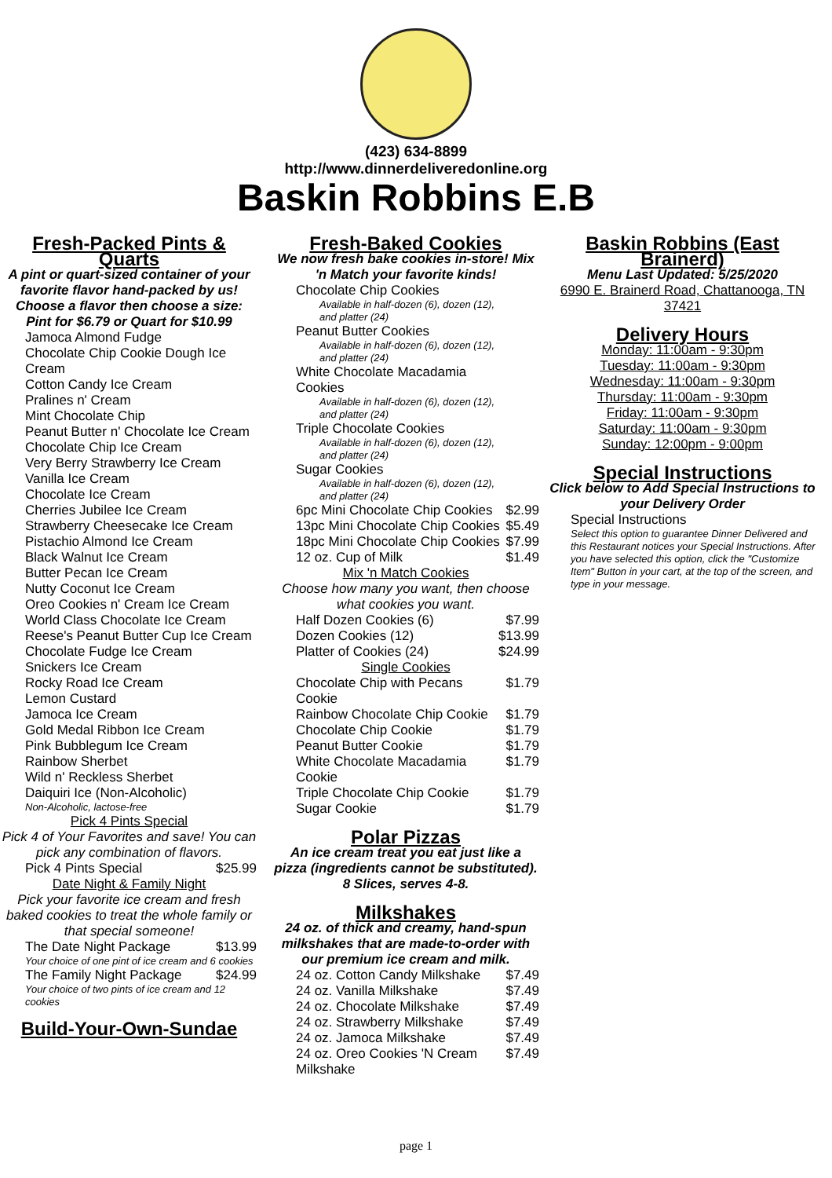(423) 634-8899
http://www.dinnerdeliveredonline.org
Baskin Robbins E.B
Fresh-Packed Pints & Quarts
A pint or quart-sized container of your favorite flavor hand-packed by us! Choose a flavor then choose a size: Pint for $6.79 or Quart for $10.99
| Jamoca Almond Fudge |
| Chocolate Chip Cookie Dough Ice Cream |
| Cotton Candy Ice Cream |
| Pralines n' Cream |
| Mint Chocolate Chip |
| Peanut Butter n' Chocolate Ice Cream |
| Chocolate Chip Ice Cream |
| Very Berry Strawberry Ice Cream |
| Vanilla Ice Cream |
| Chocolate Ice Cream |
| Cherries Jubilee Ice Cream |
| Strawberry Cheesecake Ice Cream |
| Pistachio Almond Ice Cream |
| Black Walnut Ice Cream |
| Butter Pecan Ice Cream |
| Nutty Coconut Ice Cream |
| Oreo Cookies n' Cream Ice Cream |
| World Class Chocolate Ice Cream |
| Reese's Peanut Butter Cup Ice Cream |
| Chocolate Fudge Ice Cream |
| Snickers Ice Cream |
| Rocky Road Ice Cream |
| Lemon Custard |
| Jamoca Ice Cream |
| Gold Medal Ribbon Ice Cream |
| Pink Bubblegum Ice Cream |
| Rainbow Sherbet |
| Wild n' Reckless Sherbet |
| Daiquiri Ice (Non-Alcoholic) |
Non-Alcoholic, lactose-free
Pick 4 Pints Special
Pick 4 of Your Favorites and save! You can pick any combination of flavors.
| Pick 4 Pints Special | $25.99 |
Date Night & Family Night
Pick your favorite ice cream and fresh baked cookies to treat the whole family or that special someone!
| The Date Night Package | $13.99 |
Your choice of one pint of ice cream and 6 cookies
| The Family Night Package | $24.99 |
Your choice of two pints of ice cream and 12 cookies
Build-Your-Own-Sundae
Fresh-Baked Cookies
We now fresh bake cookies in-store! Mix 'n Match your favorite kinds!
| Chocolate Chip Cookies Available in half-dozen (6), dozen (12), and platter (24) | |
| Peanut Butter Cookies Available in half-dozen (6), dozen (12), and platter (24) | |
| White Chocolate Macadamia Cookies Available in half-dozen (6), dozen (12), and platter (24) | |
| Triple Chocolate Cookies Available in half-dozen (6), dozen (12), and platter (24) | |
| Sugar Cookies Available in half-dozen (6), dozen (12), and platter (24) | |
| 6pc Mini Chocolate Chip Cookies | $2.99 |
| 13pc Mini Chocolate Chip Cookies | $5.49 |
| 18pc Mini Chocolate Chip Cookies | $7.99 |
| 12 oz. Cup of Milk | $1.49 |
Mix 'n Match Cookies
Choose how many you want, then choose what cookies you want.
| Half Dozen Cookies (6) | $7.99 |
| Dozen Cookies (12) | $13.99 |
| Platter of Cookies (24) | $24.99 |
Single Cookies
| Chocolate Chip with Pecans Cookie | $1.79 |
| Rainbow Chocolate Chip Cookie | $1.79 |
| Chocolate Chip Cookie | $1.79 |
| Peanut Butter Cookie | $1.79 |
| White Chocolate Macadamia Cookie | $1.79 |
| Triple Chocolate Chip Cookie | $1.79 |
| Sugar Cookie | $1.79 |
Polar Pizzas
An ice cream treat you eat just like a pizza (ingredients cannot be substituted). 8 Slices, serves 4-8.
Milkshakes
24 oz. of thick and creamy, hand-spun milkshakes that are made-to-order with our premium ice cream and milk.
| 24 oz. Cotton Candy Milkshake | $7.49 |
| 24 oz. Vanilla Milkshake | $7.49 |
| 24 oz. Chocolate Milkshake | $7.49 |
| 24 oz. Strawberry Milkshake | $7.49 |
| 24 oz. Jamoca Milkshake | $7.49 |
| 24 oz. Oreo Cookies 'N Cream Milkshake | $7.49 |
Baskin Robbins (East Brainerd)
Menu Last Updated: 5/25/2020
6990 E. Brainerd Road, Chattanooga, TN 37421
Delivery Hours
Monday: 11:00am - 9:30pm
Tuesday: 11:00am - 9:30pm
Wednesday: 11:00am - 9:30pm
Thursday: 11:00am - 9:30pm
Friday: 11:00am - 9:30pm
Saturday: 11:00am - 9:30pm
Sunday: 12:00pm - 9:00pm
Special Instructions
Click below to Add Special Instructions to your Delivery Order
| Special Instructions |
Select this option to guarantee Dinner Delivered and this Restaurant notices your Special Instructions. After you have selected this option, click the "Customize Item" Button in your cart, at the top of the screen, and type in your message.
page 1